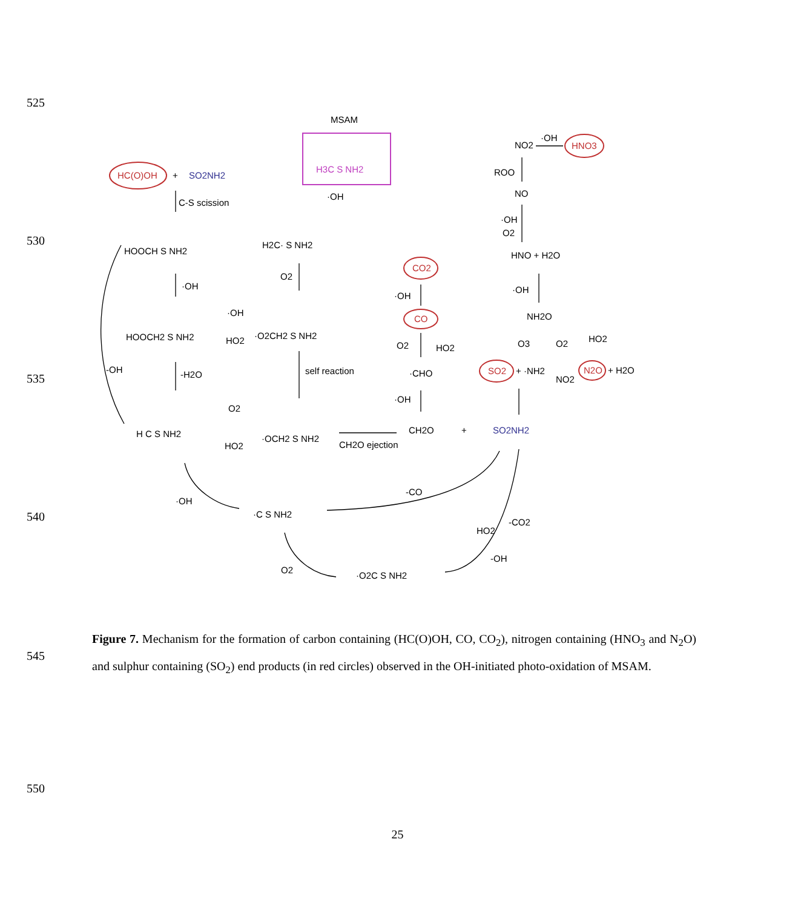525
530
535
540
545
550
MSAM
H3C S NH2
HC(O)OH
+
SO2NH2
C-S scission
·OH
HOOCH S NH2
H2C· S NH2
·OH
O2
HOOCH2 S NH2
·OH
HO2
·O2CH2 S NH2
-OH
-H2O
self reaction
H C S NH2
O2
HO2
·OCH2 S NH2
CH2O ejection
CH2O
+
SO2NH2
CO2
·OH
CO
O2
HO2
·CHO
·OH
NO2
·OH
HNO3
ROO
NO
·OH
O2
HNO + H2O
·OH
NH2O
O3
O2
HO2
SO2
+ ·NH2
NO2
N2O
+ H2O
·OH
·C S NH2
-CO
-CO2
HO2
-OH
O2
·O2C S NH2
Figure 7. Mechanism for the formation of carbon containing (HC(O)OH, CO, CO<sub>2</sub>), nitrogen containing (HNO<sub>3</sub> and N<sub>2</sub>O) and sulphur containing (SO<sub>2</sub>) end products (in red circles) observed in the OH-initiated photo-oxidation of MSAM.
25